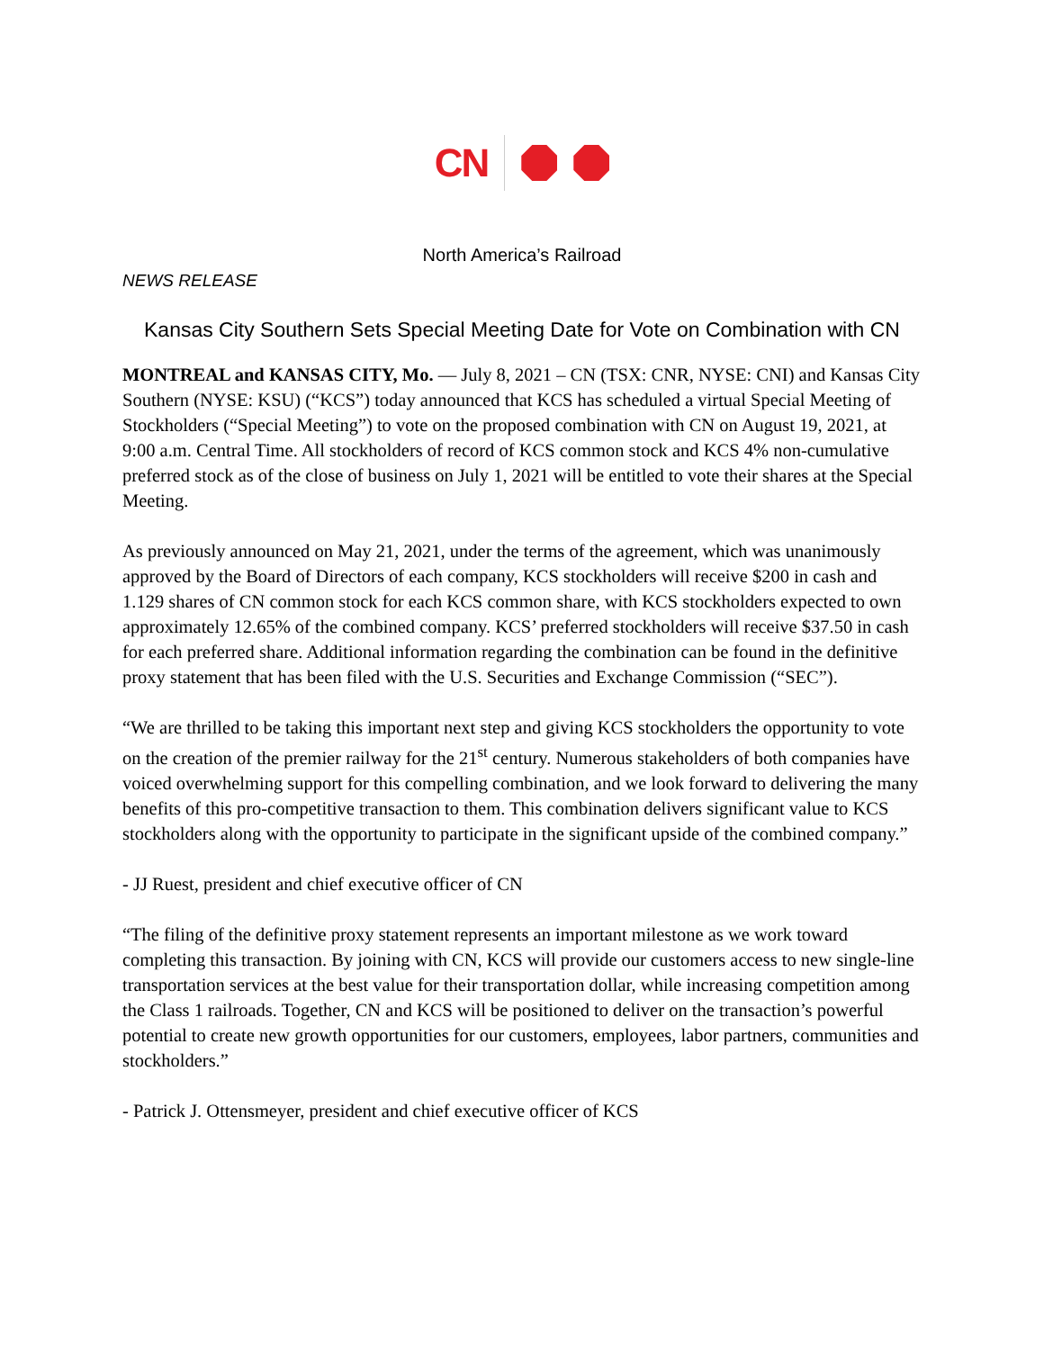CN
North America’s Railroad
NEWS RELEASE
Kansas City Southern Sets Special Meeting Date for Vote on Combination with CN
MONTREAL and KANSAS CITY, Mo. — July 8, 2021 – CN (TSX: CNR, NYSE: CNI) and Kansas City Southern (NYSE: KSU) (“KCS”) today announced that KCS has scheduled a virtual Special Meeting of Stockholders (“Special Meeting”) to vote on the proposed combination with CN on August 19, 2021, at 9:00 a.m. Central Time. All stockholders of record of KCS common stock and KCS 4% non-cumulative preferred stock as of the close of business on July 1, 2021 will be entitled to vote their shares at the Special Meeting.
As previously announced on May 21, 2021, under the terms of the agreement, which was unanimously approved by the Board of Directors of each company, KCS stockholders will receive $200 in cash and 1.129 shares of CN common stock for each KCS common share, with KCS stockholders expected to own approximately 12.65% of the combined company. KCS’ preferred stockholders will receive $37.50 in cash for each preferred share. Additional information regarding the combination can be found in the definitive proxy statement that has been filed with the U.S. Securities and Exchange Commission (“SEC”).
“We are thrilled to be taking this important next step and giving KCS stockholders the opportunity to vote on the creation of the premier railway for the 21<sup>st</sup> century. Numerous stakeholders of both companies have voiced overwhelming support for this compelling combination, and we look forward to delivering the many benefits of this pro-competitive transaction to them. This combination delivers significant value to KCS stockholders along with the opportunity to participate in the significant upside of the combined company.”
- JJ Ruest, president and chief executive officer of CN
“The filing of the definitive proxy statement represents an important milestone as we work toward completing this transaction. By joining with CN, KCS will provide our customers access to new single-line transportation services at the best value for their transportation dollar, while increasing competition among the Class 1 railroads. Together, CN and KCS will be positioned to deliver on the transaction’s powerful potential to create new growth opportunities for our customers, employees, labor partners, communities and stockholders.”
- Patrick J. Ottensmeyer, president and chief executive officer of KCS